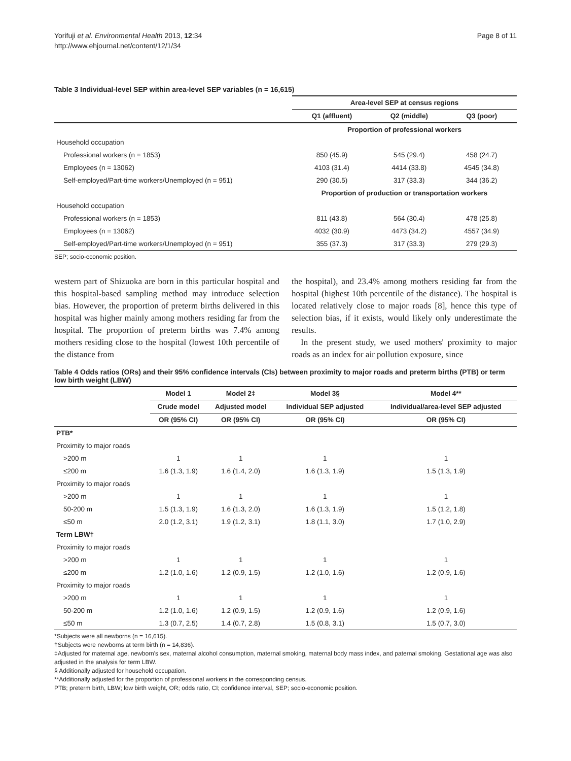Yorifuji et al. Environmental Health 2013, 12:34
http://www.ehjournal.net/content/12/1/34
Page 8 of 11
Table 3 Individual-level SEP within area-level SEP variables (n = 16,615)
| | Area-level SEP at census regions | | |
| | Q1 (affluent) | Q2 (middle) | Q3 (poor) |
| | Proportion of professional workers | | |
| Household occupation | | | |
| Professional workers (n = 1853) | 850 (45.9) | 545 (29.4) | 458 (24.7) |
| Employees (n = 13062) | 4103 (31.4) | 4414 (33.8) | 4545 (34.8) |
| Self-employed/Part-time workers/Unemployed (n = 951) | 290 (30.5) | 317 (33.3) | 344 (36.2) |
| | Proportion of production or transportation workers | | |
| Household occupation | | | |
| Professional workers (n = 1853) | 811 (43.8) | 564 (30.4) | 478 (25.8) |
| Employees (n = 13062) | 4032 (30.9) | 4473 (34.2) | 4557 (34.9) |
| Self-employed/Part-time workers/Unemployed (n = 951) | 355 (37.3) | 317 (33.3) | 279 (29.3) |
SEP; socio-economic position.
western part of Shizuoka are born in this particular hospital and this hospital-based sampling method may introduce selection bias. However, the proportion of preterm births delivered in this hospital was higher mainly among mothers residing far from the hospital. The proportion of preterm births was 7.4% among mothers residing close to the hospital (lowest 10th percentile of the distance from
the hospital), and 23.4% among mothers residing far from the hospital (highest 10th percentile of the distance). The hospital is located relatively close to major roads [8], hence this type of selection bias, if it exists, would likely only underestimate the results.
In the present study, we used mothers' proximity to major roads as an index for air pollution exposure, since
Table 4 Odds ratios (ORs) and their 95% confidence intervals (CIs) between proximity to major roads and preterm births (PTB) or term low birth weight (LBW)
| | Model 1 | Model 2‡ | Model 3§ | Model 4** |
| | Crude model | Adjusted model | Individual SEP adjusted | Individual/area-level SEP adjusted |
| | OR (95% CI) | OR (95% CI) | OR (95% CI) | OR (95% CI) |
| PTB* | | | | |
| Proximity to major roads | | | | |
| >200 m | 1 | 1 | 1 | 1 |
| ≤200 m | 1.6 (1.3, 1.9) | 1.6 (1.4, 2.0) | 1.6 (1.3, 1.9) | 1.5 (1.3, 1.9) |
| Proximity to major roads | | | | |
| >200 m | 1 | 1 | 1 | 1 |
| 50-200 m | 1.5 (1.3, 1.9) | 1.6 (1.3, 2.0) | 1.6 (1.3, 1.9) | 1.5 (1.2, 1.8) |
| ≤50 m | 2.0 (1.2, 3.1) | 1.9 (1.2, 3.1) | 1.8 (1.1, 3.0) | 1.7 (1.0, 2.9) |
| Term LBW† | | | | |
| Proximity to major roads | | | | |
| >200 m | 1 | 1 | 1 | 1 |
| ≤200 m | 1.2 (1.0, 1.6) | 1.2 (0.9, 1.5) | 1.2 (1.0, 1.6) | 1.2 (0.9, 1.6) |
| Proximity to major roads | | | | |
| >200 m | 1 | 1 | 1 | 1 |
| 50-200 m | 1.2 (1.0, 1.6) | 1.2 (0.9, 1.5) | 1.2 (0.9, 1.6) | 1.2 (0.9, 1.6) |
| ≤50 m | 1.3 (0.7, 2.5) | 1.4 (0.7, 2.8) | 1.5 (0.8, 3.1) | 1.5 (0.7, 3.0) |
*Subjects were all newborns (n = 16,615).
†Subjects were newborns at term birth (n = 14,836).
‡Adjusted for maternal age, newborn's sex, maternal alcohol consumption, maternal smoking, maternal body mass index, and paternal smoking. Gestational age was also adjusted in the analysis for term LBW.
§ Additionally adjusted for household occupation.
**Additionally adjusted for the proportion of professional workers in the corresponding census.
PTB; preterm birth, LBW; low birth weight, OR; odds ratio, CI; confidence interval, SEP; socio-economic position.